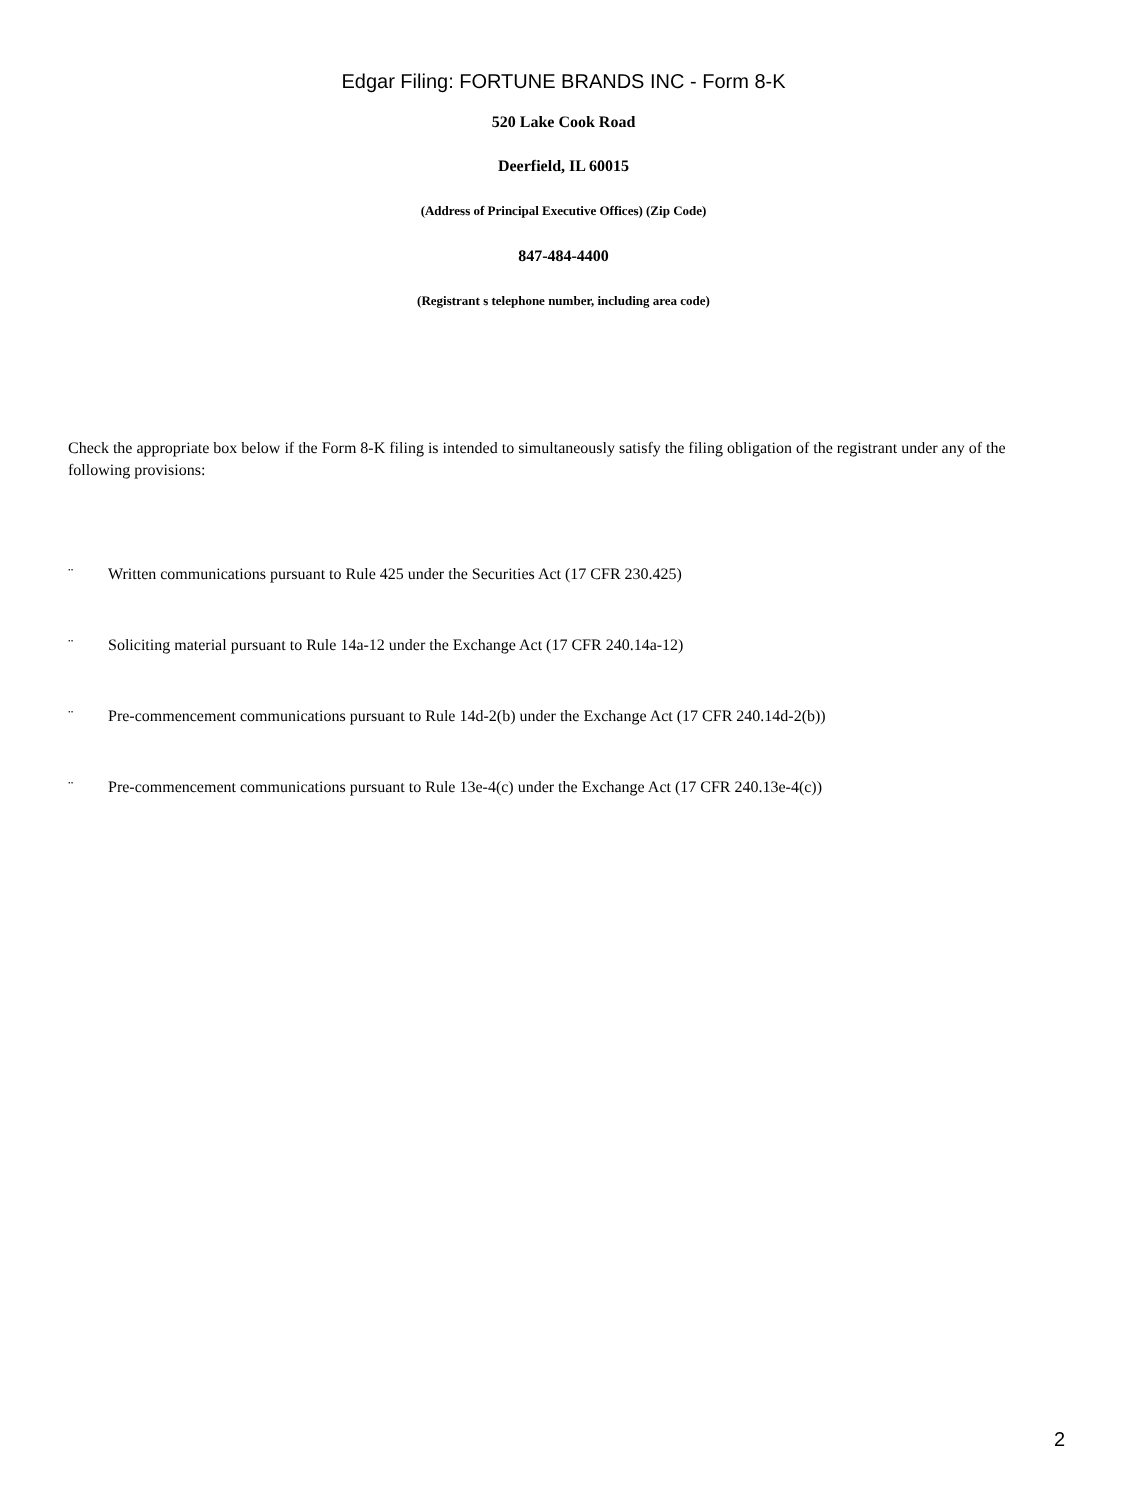Edgar Filing: FORTUNE BRANDS INC - Form 8-K
520 Lake Cook Road
Deerfield, IL 60015
(Address of Principal Executive Offices) (Zip Code)
847-484-4400
(Registrant s telephone number, including area code)
Check the appropriate box below if the Form 8-K filing is intended to simultaneously satisfy the filing obligation of the registrant under any of the following provisions:
¨ Written communications pursuant to Rule 425 under the Securities Act (17 CFR 230.425)
¨ Soliciting material pursuant to Rule 14a-12 under the Exchange Act (17 CFR 240.14a-12)
¨ Pre-commencement communications pursuant to Rule 14d-2(b) under the Exchange Act (17 CFR 240.14d-2(b))
¨ Pre-commencement communications pursuant to Rule 13e-4(c) under the Exchange Act (17 CFR 240.13e-4(c))
2